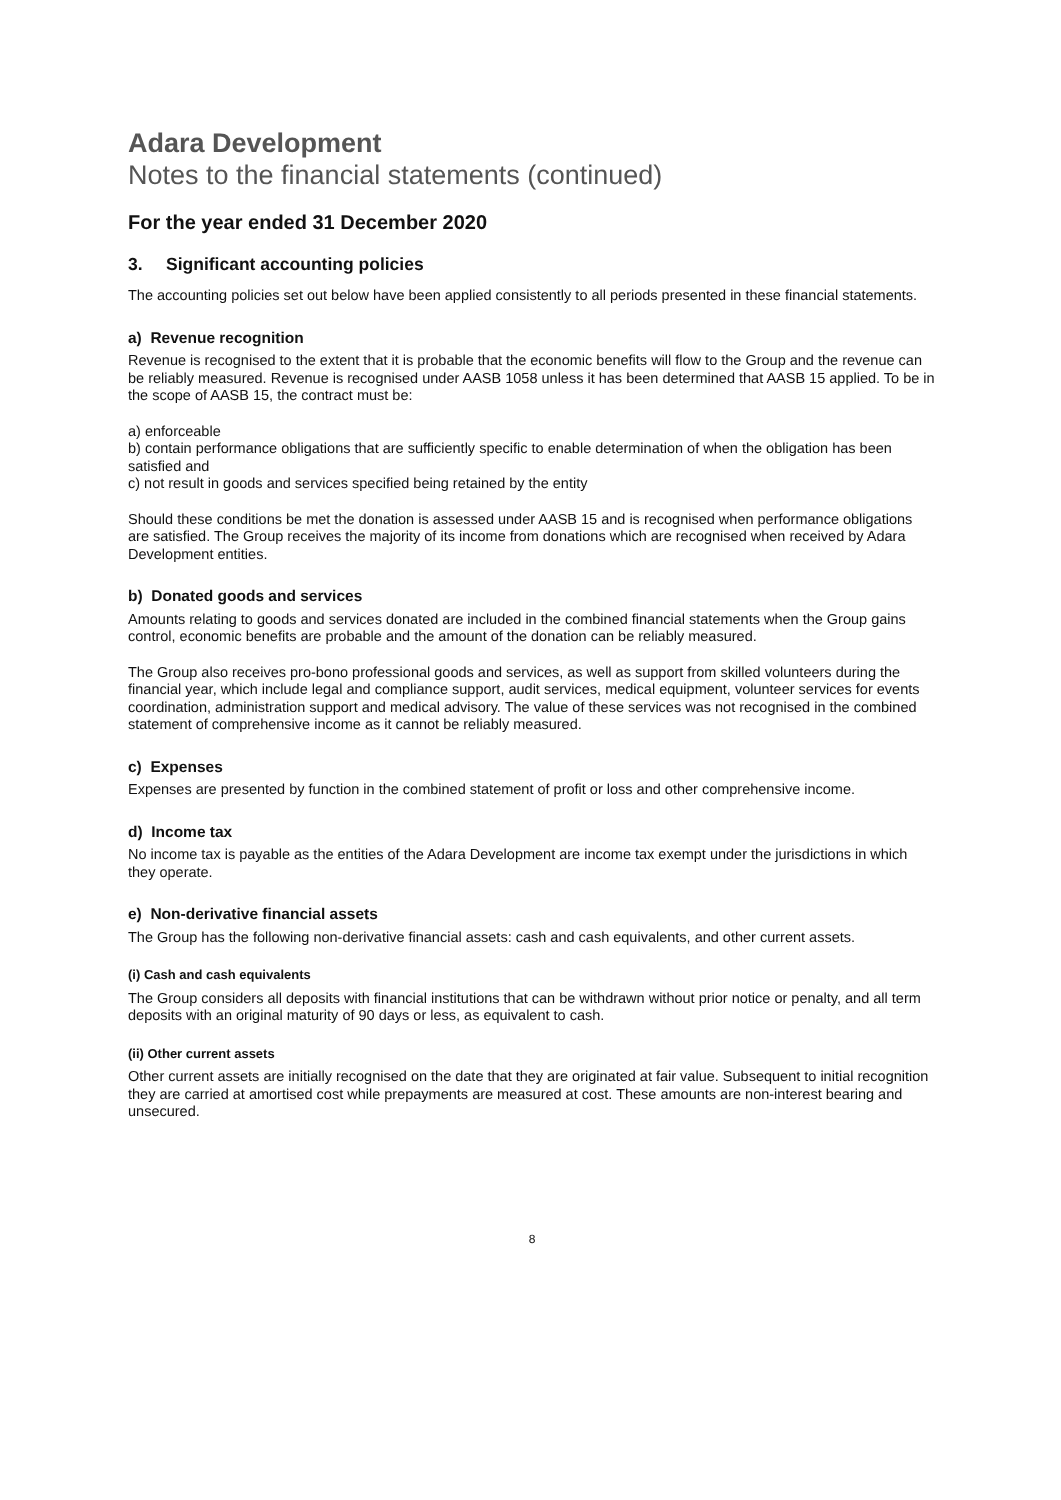Adara Development
Notes to the financial statements (continued)
For the year ended 31 December 2020
3. Significant accounting policies
The accounting policies set out below have been applied consistently to all periods presented in these financial statements.
a) Revenue recognition
Revenue is recognised to the extent that it is probable that the economic benefits will flow to the Group and the revenue can be reliably measured. Revenue is recognised under AASB 1058 unless it has been determined that AASB 15 applied. To be in the scope of AASB 15, the contract must be:
a) enforceable
b) contain performance obligations that are sufficiently specific to enable determination of when the obligation has been satisfied and
c) not result in goods and services specified being retained by the entity
Should these conditions be met the donation is assessed under AASB 15 and is recognised when performance obligations are satisfied. The Group receives the majority of its income from donations which are recognised when received by Adara Development entities.
b) Donated goods and services
Amounts relating to goods and services donated are included in the combined financial statements when the Group gains control, economic benefits are probable and the amount of the donation can be reliably measured.
The Group also receives pro-bono professional goods and services, as well as support from skilled volunteers during the financial year, which include legal and compliance support, audit services, medical equipment, volunteer services for events coordination, administration support and medical advisory. The value of these services was not recognised in the combined statement of comprehensive income as it cannot be reliably measured.
c) Expenses
Expenses are presented by function in the combined statement of profit or loss and other comprehensive income.
d) Income tax
No income tax is payable as the entities of the Adara Development are income tax exempt under the jurisdictions in which they operate.
e) Non-derivative financial assets
The Group has the following non-derivative financial assets: cash and cash equivalents, and other current assets.
(i) Cash and cash equivalents
The Group considers all deposits with financial institutions that can be withdrawn without prior notice or penalty, and all term deposits with an original maturity of 90 days or less, as equivalent to cash.
(ii) Other current assets
Other current assets are initially recognised on the date that they are originated at fair value. Subsequent to initial recognition they are carried at amortised cost while prepayments are measured at cost. These amounts are non-interest bearing and unsecured.
8